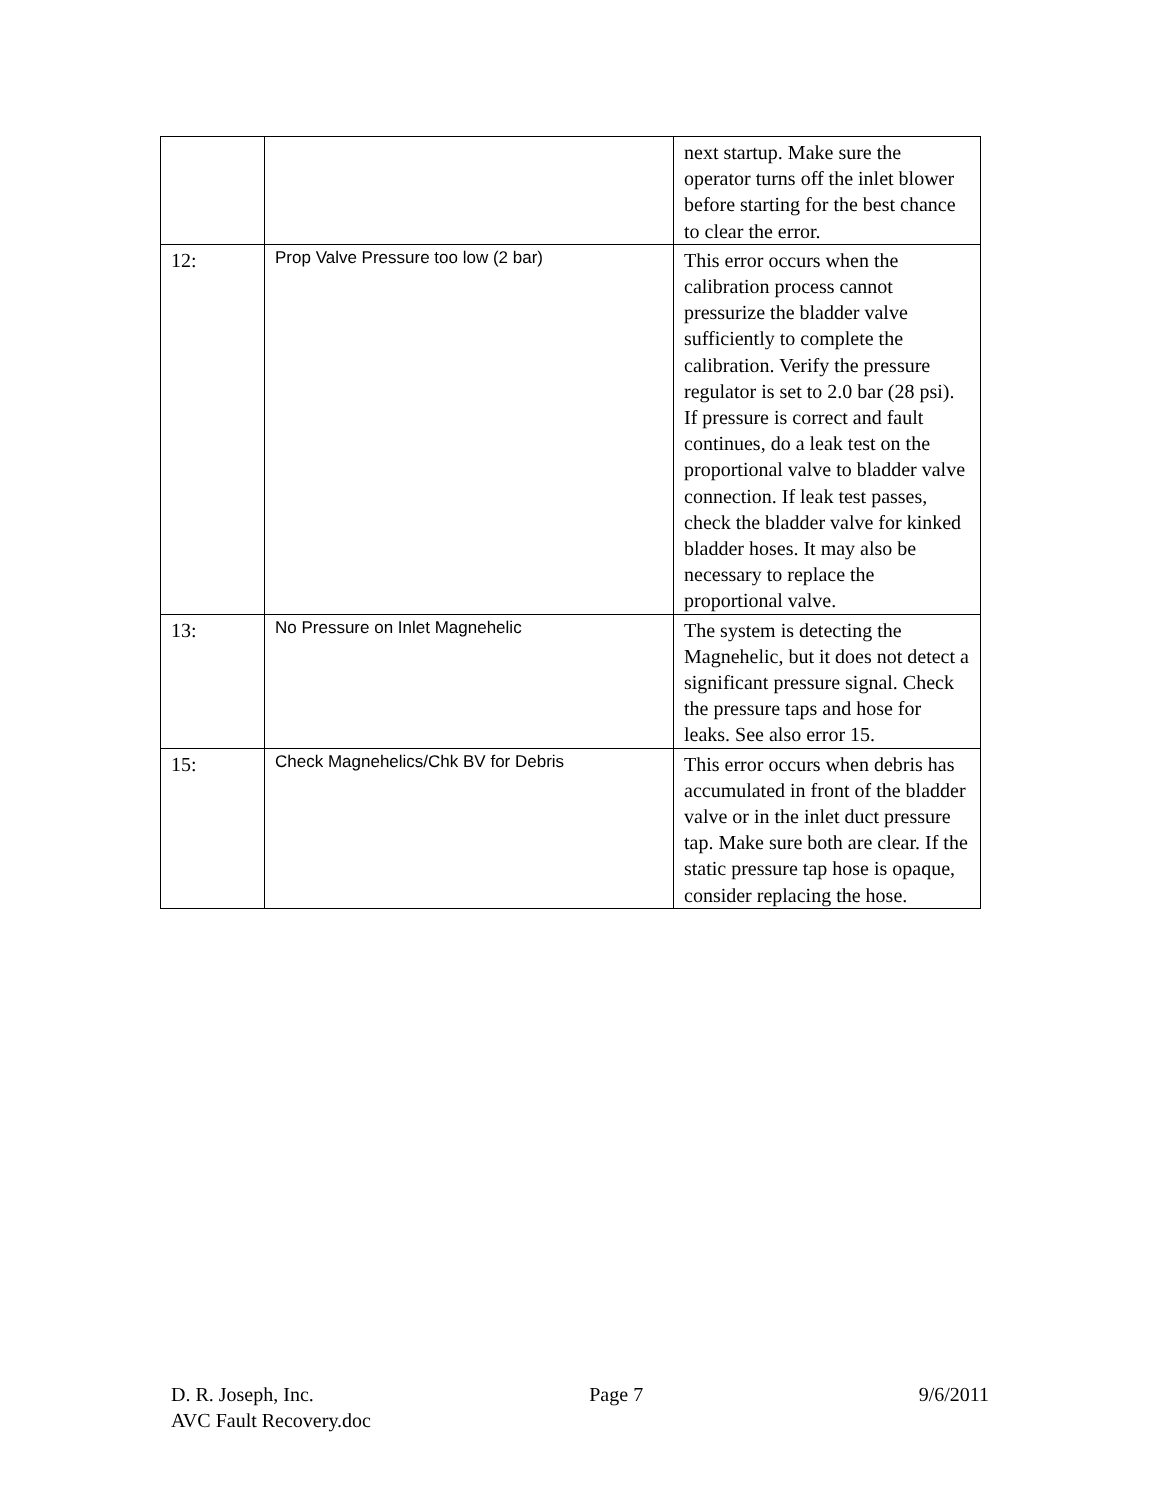| | | next startup. Make sure the operator turns off the inlet blower before starting for the best chance to clear the error. |
| 12: | Prop Valve Pressure too low (2 bar) | This error occurs when the calibration process cannot pressurize the bladder valve sufficiently to complete the calibration. Verify the pressure regulator is set to 2.0 bar (28 psi). If pressure is correct and fault continues, do a leak test on the proportional valve to bladder valve connection. If leak test passes, check the bladder valve for kinked bladder hoses. It may also be necessary to replace the proportional valve. |
| 13: | No Pressure on Inlet Magnehelic | The system is detecting the Magnehelic, but it does not detect a significant pressure signal. Check the pressure taps and hose for leaks. See also error 15. |
| 15: | Check Magnehelics/Chk BV for Debris | This error occurs when debris has accumulated in front of the bladder valve or in the inlet duct pressure tap. Make sure both are clear. If the static pressure tap hose is opaque, consider replacing the hose. |
D. R. Joseph, Inc. Page 7 9/6/2011
AVC Fault Recovery.doc